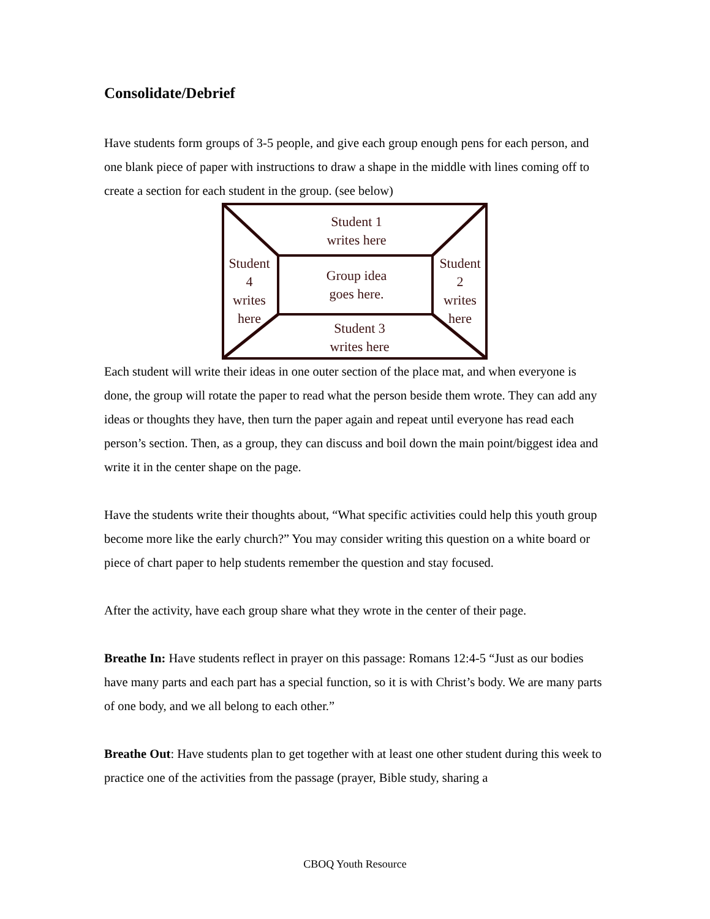Consolidate/Debrief
Have students form groups of 3-5 people, and give each group enough pens for each person, and one blank piece of paper with instructions to draw a shape in the middle with lines coming off to create a section for each student in the group. (see below)
Student 1
writes here
Student
4
writes
here
Group idea
goes here.
Student
2
writes
here
Student 3
writes here
Each student will write their ideas in one outer section of the place mat, and when everyone is done, the group will rotate the paper to read what the person beside them wrote. They can add any ideas or thoughts they have, then turn the paper again and repeat until everyone has read each person’s section. Then, as a group, they can discuss and boil down the main point/biggest idea and write it in the center shape on the page.
Have the students write their thoughts about, “What specific activities could help this youth group become more like the early church?” You may consider writing this question on a white board or piece of chart paper to help students remember the question and stay focused.
After the activity, have each group share what they wrote in the center of their page.
Breathe In: Have students reflect in prayer on this passage: Romans 12:4-5 “Just as our bodies have many parts and each part has a special function, so it is with Christ’s body. We are many parts of one body, and we all belong to each other.”
Breathe Out: Have students plan to get together with at least one other student during this week to practice one of the activities from the passage (prayer, Bible study, sharing a
CBOQ Youth Resource